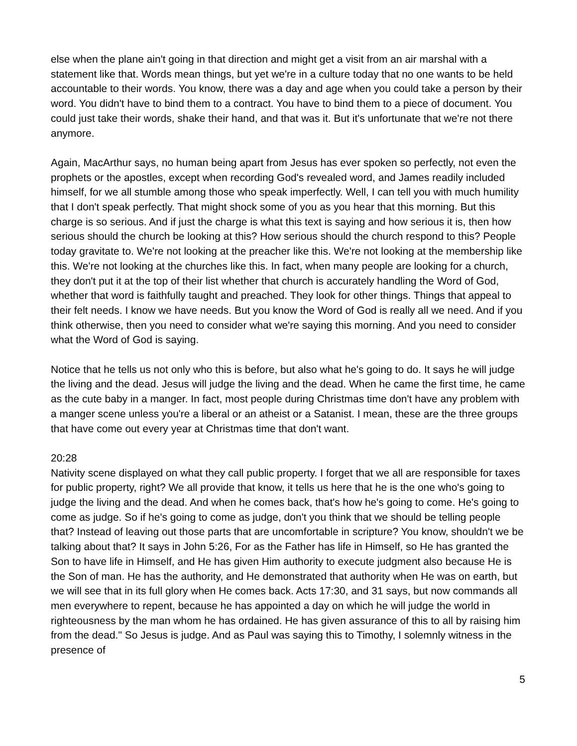else when the plane ain't going in that direction and might get a visit from an air marshal with a statement like that. Words mean things, but yet we're in a culture today that no one wants to be held accountable to their words. You know, there was a day and age when you could take a person by their word. You didn't have to bind them to a contract. You have to bind them to a piece of document. You could just take their words, shake their hand, and that was it. But it's unfortunate that we're not there anymore.
Again, MacArthur says, no human being apart from Jesus has ever spoken so perfectly, not even the prophets or the apostles, except when recording God's revealed word, and James readily included himself, for we all stumble among those who speak imperfectly. Well, I can tell you with much humility that I don't speak perfectly. That might shock some of you as you hear that this morning. But this charge is so serious. And if just the charge is what this text is saying and how serious it is, then how serious should the church be looking at this? How serious should the church respond to this? People today gravitate to. We're not looking at the preacher like this. We're not looking at the membership like this. We're not looking at the churches like this. In fact, when many people are looking for a church, they don't put it at the top of their list whether that church is accurately handling the Word of God, whether that word is faithfully taught and preached. They look for other things. Things that appeal to their felt needs. I know we have needs. But you know the Word of God is really all we need. And if you think otherwise, then you need to consider what we're saying this morning. And you need to consider what the Word of God is saying.
Notice that he tells us not only who this is before, but also what he's going to do. It says he will judge the living and the dead. Jesus will judge the living and the dead. When he came the first time, he came as the cute baby in a manger. In fact, most people during Christmas time don't have any problem with a manger scene unless you're a liberal or an atheist or a Satanist. I mean, these are the three groups that have come out every year at Christmas time that don't want.
20:28
Nativity scene displayed on what they call public property. I forget that we all are responsible for taxes for public property, right? We all provide that know, it tells us here that he is the one who's going to judge the living and the dead. And when he comes back, that's how he's going to come. He's going to come as judge. So if he's going to come as judge, don't you think that we should be telling people that? Instead of leaving out those parts that are uncomfortable in scripture? You know, shouldn't we be talking about that? It says in John 5:26, For as the Father has life in Himself, so He has granted the Son to have life in Himself, and He has given Him authority to execute judgment also because He is the Son of man. He has the authority, and He demonstrated that authority when He was on earth, but we will see that in its full glory when He comes back. Acts 17:30, and 31 says, but now commands all men everywhere to repent, because he has appointed a day on which he will judge the world in righteousness by the man whom he has ordained. He has given assurance of this to all by raising him from the dead." So Jesus is judge. And as Paul was saying this to Timothy, I solemnly witness in the presence of
5